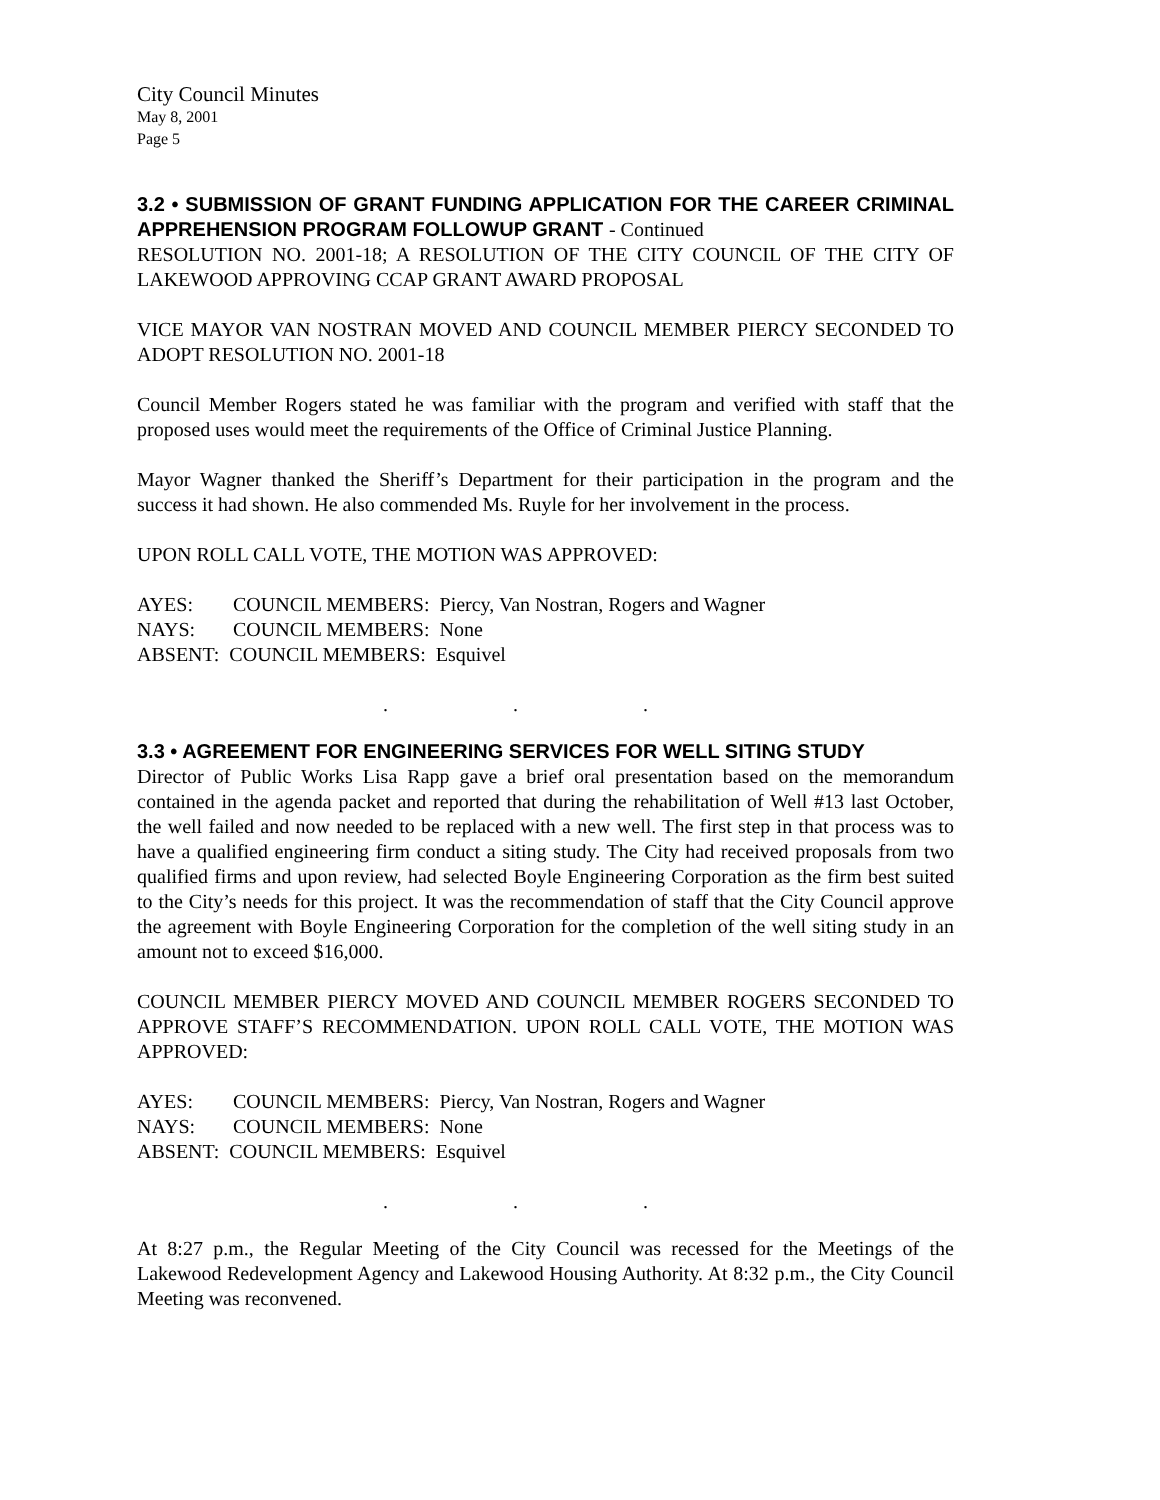City Council Minutes
May 8, 2001
Page 5
3.2 • SUBMISSION OF GRANT FUNDING APPLICATION FOR THE CAREER CRIMINAL APPREHENSION PROGRAM FOLLOWUP GRANT - Continued
RESOLUTION NO. 2001-18; A RESOLUTION OF THE CITY COUNCIL OF THE CITY OF LAKEWOOD APPROVING CCAP GRANT AWARD PROPOSAL
VICE MAYOR VAN NOSTRAN MOVED AND COUNCIL MEMBER PIERCY SECONDED TO ADOPT RESOLUTION NO. 2001-18
Council Member Rogers stated he was familiar with the program and verified with staff that the proposed uses would meet the requirements of the Office of Criminal Justice Planning.
Mayor Wagner thanked the Sheriff’s Department for their participation in the program and the success it had shown. He also commended Ms. Ruyle for her involvement in the process.
UPON ROLL CALL VOTE, THE MOTION WAS APPROVED:
| AYES: | COUNCIL MEMBERS: Piercy, Van Nostran, Rogers and Wagner |
| NAYS: | COUNCIL MEMBERS: None |
| ABSENT: COUNCIL MEMBERS: Esquivel | |
. . .
3.3 • AGREEMENT FOR ENGINEERING SERVICES FOR WELL SITING STUDY
Director of Public Works Lisa Rapp gave a brief oral presentation based on the memorandum contained in the agenda packet and reported that during the rehabilitation of Well #13 last October, the well failed and now needed to be replaced with a new well. The first step in that process was to have a qualified engineering firm conduct a siting study. The City had received proposals from two qualified firms and upon review, had selected Boyle Engineering Corporation as the firm best suited to the City’s needs for this project. It was the recommendation of staff that the City Council approve the agreement with Boyle Engineering Corporation for the completion of the well siting study in an amount not to exceed $16,000.
COUNCIL MEMBER PIERCY MOVED AND COUNCIL MEMBER ROGERS SECONDED TO APPROVE STAFF’S RECOMMENDATION. UPON ROLL CALL VOTE, THE MOTION WAS APPROVED:
| AYES: | COUNCIL MEMBERS: Piercy, Van Nostran, Rogers and Wagner |
| NAYS: | COUNCIL MEMBERS: None |
| ABSENT: COUNCIL MEMBERS: Esquivel | |
. . .
At 8:27 p.m., the Regular Meeting of the City Council was recessed for the Meetings of the Lakewood Redevelopment Agency and Lakewood Housing Authority. At 8:32 p.m., the City Council Meeting was reconvened.